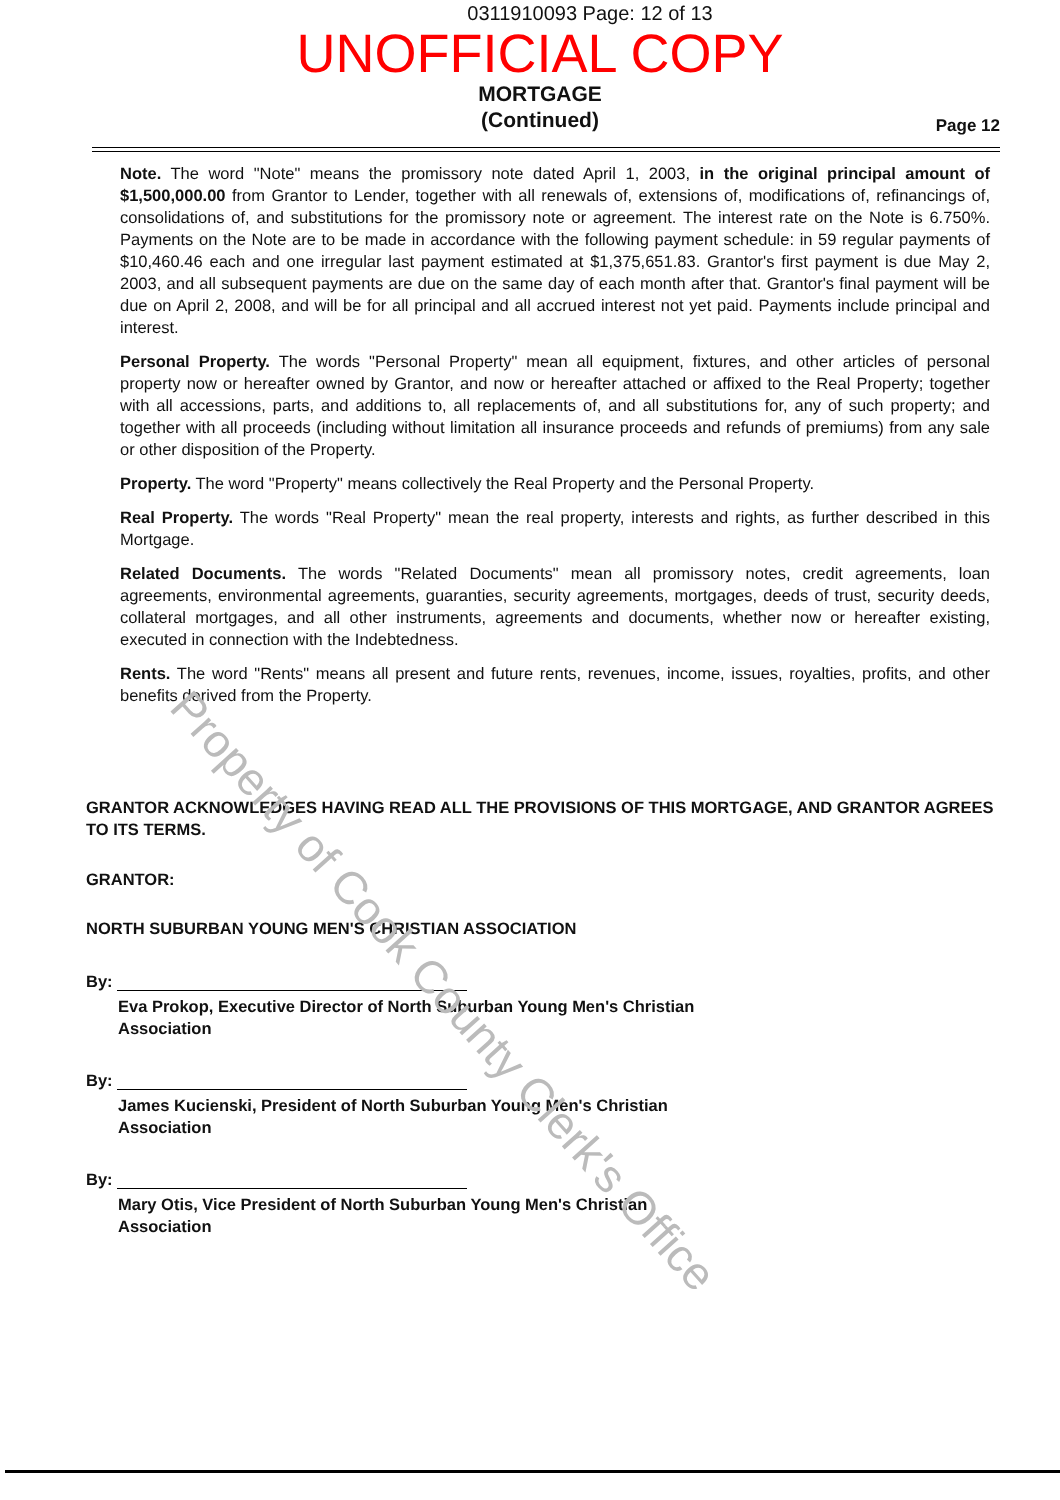0311910093 Page: 12 of 13
UNOFFICIAL COPY
MORTGAGE
(Continued)
Page 12
Note. The word "Note" means the promissory note dated April 1, 2003, in the original principal amount of $1,500,000.00 from Grantor to Lender, together with all renewals of, extensions of, modifications of, refinancings of, consolidations of, and substitutions for the promissory note or agreement. The interest rate on the Note is 6.750%. Payments on the Note are to be made in accordance with the following payment schedule: in 59 regular payments of $10,460.46 each and one irregular last payment estimated at $1,375,651.83. Grantor's first payment is due May 2, 2003, and all subsequent payments are due on the same day of each month after that. Grantor's final payment will be due on April 2, 2008, and will be for all principal and all accrued interest not yet paid. Payments include principal and interest.
Personal Property. The words "Personal Property" mean all equipment, fixtures, and other articles of personal property now or hereafter owned by Grantor, and now or hereafter attached or affixed to the Real Property; together with all accessions, parts, and additions to, all replacements of, and all substitutions for, any of such property; and together with all proceeds (including without limitation all insurance proceeds and refunds of premiums) from any sale or other disposition of the Property.
Property. The word "Property" means collectively the Real Property and the Personal Property.
Real Property. The words "Real Property" mean the real property, interests and rights, as further described in this Mortgage.
Related Documents. The words "Related Documents" mean all promissory notes, credit agreements, loan agreements, environmental agreements, guaranties, security agreements, mortgages, deeds of trust, security deeds, collateral mortgages, and all other instruments, agreements and documents, whether now or hereafter existing, executed in connection with the Indebtedness.
Rents. The word "Rents" means all present and future rents, revenues, income, issues, royalties, profits, and other benefits derived from the Property.
GRANTOR ACKNOWLEDGES HAVING READ ALL THE PROVISIONS OF THIS MORTGAGE, AND GRANTOR AGREES TO ITS TERMS.
GRANTOR:
NORTH SUBURBAN YOUNG MEN'S CHRISTIAN ASSOCIATION
By:
Eva Prokop, Executive Director of North Suburban Young Men's Christian Association
By:
James Kucienski, President of North Suburban Young Men's Christian Association
By:
Mary Otis, Vice President of North Suburban Young Men's Christian Association
Property of Cook County Clerk's Office